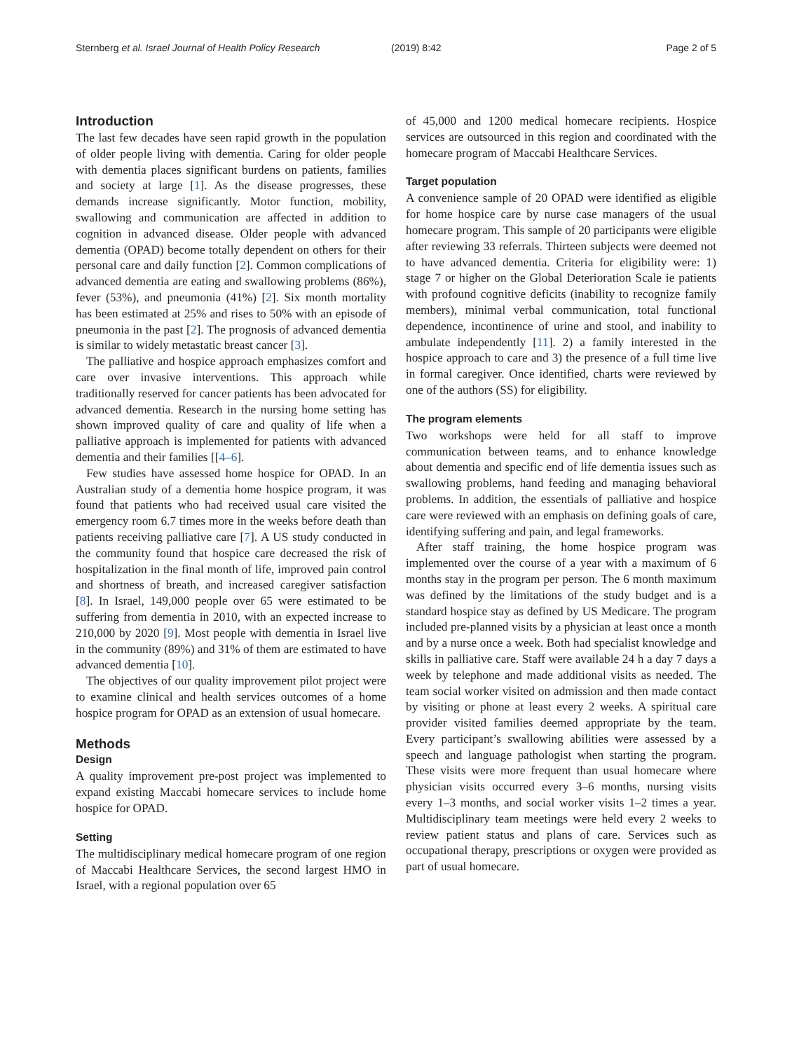Sternberg et al. Israel Journal of Health Policy Research (2019) 8:42 Page 2 of 5
Introduction
The last few decades have seen rapid growth in the population of older people living with dementia. Caring for older people with dementia places significant burdens on patients, families and society at large [1]. As the disease progresses, these demands increase significantly. Motor function, mobility, swallowing and communication are affected in addition to cognition in advanced disease. Older people with advanced dementia (OPAD) become totally dependent on others for their personal care and daily function [2]. Common complications of advanced dementia are eating and swallowing problems (86%), fever (53%), and pneumonia (41%) [2]. Six month mortality has been estimated at 25% and rises to 50% with an episode of pneumonia in the past [2]. The prognosis of advanced dementia is similar to widely metastatic breast cancer [3].
The palliative and hospice approach emphasizes comfort and care over invasive interventions. This approach while traditionally reserved for cancer patients has been advocated for advanced dementia. Research in the nursing home setting has shown improved quality of care and quality of life when a palliative approach is implemented for patients with advanced dementia and their families [[4–6].
Few studies have assessed home hospice for OPAD. In an Australian study of a dementia home hospice program, it was found that patients who had received usual care visited the emergency room 6.7 times more in the weeks before death than patients receiving palliative care [7]. A US study conducted in the community found that hospice care decreased the risk of hospitalization in the final month of life, improved pain control and shortness of breath, and increased caregiver satisfaction [8]. In Israel, 149,000 people over 65 were estimated to be suffering from dementia in 2010, with an expected increase to 210,000 by 2020 [9]. Most people with dementia in Israel live in the community (89%) and 31% of them are estimated to have advanced dementia [10].
The objectives of our quality improvement pilot project were to examine clinical and health services outcomes of a home hospice program for OPAD as an extension of usual homecare.
Methods
Design
A quality improvement pre-post project was implemented to expand existing Maccabi homecare services to include home hospice for OPAD.
Setting
The multidisciplinary medical homecare program of one region of Maccabi Healthcare Services, the second largest HMO in Israel, with a regional population over 65
of 45,000 and 1200 medical homecare recipients. Hospice services are outsourced in this region and coordinated with the homecare program of Maccabi Healthcare Services.
Target population
A convenience sample of 20 OPAD were identified as eligible for home hospice care by nurse case managers of the usual homecare program. This sample of 20 participants were eligible after reviewing 33 referrals. Thirteen subjects were deemed not to have advanced dementia. Criteria for eligibility were: 1) stage 7 or higher on the Global Deterioration Scale ie patients with profound cognitive deficits (inability to recognize family members), minimal verbal communication, total functional dependence, incontinence of urine and stool, and inability to ambulate independently [11]. 2) a family interested in the hospice approach to care and 3) the presence of a full time live in formal caregiver. Once identified, charts were reviewed by one of the authors (SS) for eligibility.
The program elements
Two workshops were held for all staff to improve communication between teams, and to enhance knowledge about dementia and specific end of life dementia issues such as swallowing problems, hand feeding and managing behavioral problems. In addition, the essentials of palliative and hospice care were reviewed with an emphasis on defining goals of care, identifying suffering and pain, and legal frameworks.
After staff training, the home hospice program was implemented over the course of a year with a maximum of 6 months stay in the program per person. The 6 month maximum was defined by the limitations of the study budget and is a standard hospice stay as defined by US Medicare. The program included pre-planned visits by a physician at least once a month and by a nurse once a week. Both had specialist knowledge and skills in palliative care. Staff were available 24 h a day 7 days a week by telephone and made additional visits as needed. The team social worker visited on admission and then made contact by visiting or phone at least every 2 weeks. A spiritual care provider visited families deemed appropriate by the team. Every participant’s swallowing abilities were assessed by a speech and language pathologist when starting the program. These visits were more frequent than usual homecare where physician visits occurred every 3–6 months, nursing visits every 1–3 months, and social worker visits 1–2 times a year. Multidisciplinary team meetings were held every 2 weeks to review patient status and plans of care. Services such as occupational therapy, prescriptions or oxygen were provided as part of usual homecare.